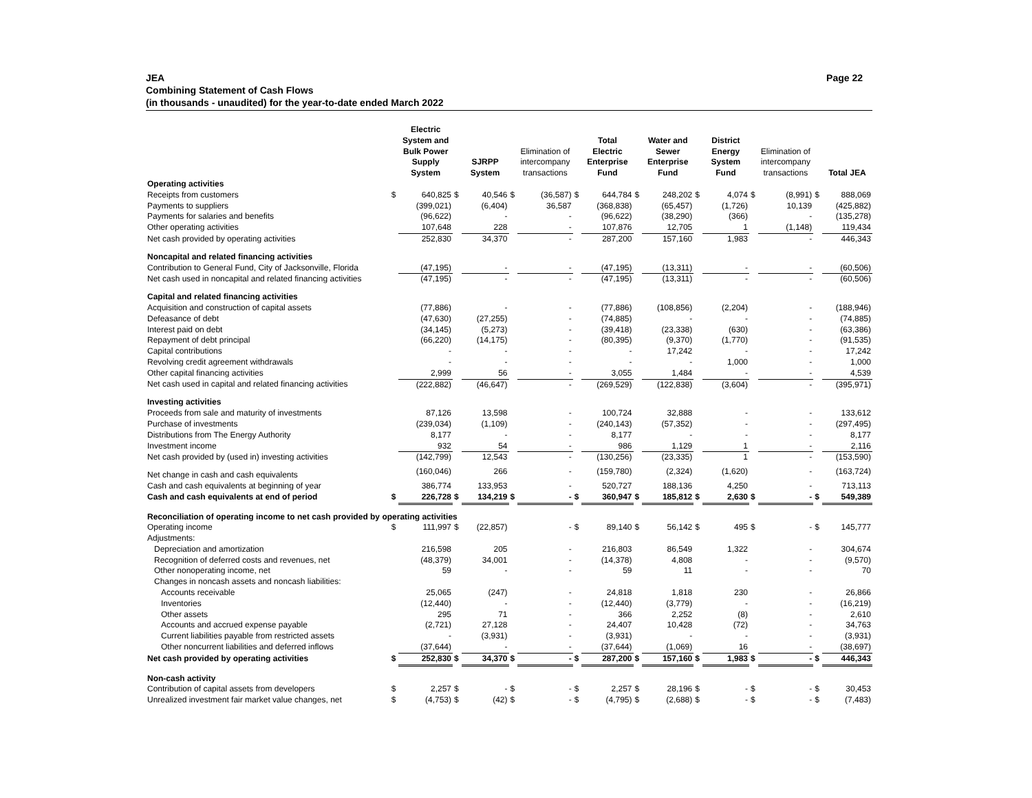JEA
Combining Statement of Cash Flows
(in thousands - unaudited) for the year-to-date ended March 2022
Page 22
| | | Electric System and Bulk Power Supply System | | SJRPP System | | Elimination of intercompany transactions | | Total Electric Enterprise Fund | | Water and Sewer Enterprise Fund | | District Energy System Fund | | Elimination of intercompany transactions | | Total JEA |
| --- | --- | --- | --- | --- | --- | --- | --- | --- | --- | --- | --- | --- | --- | --- | --- | --- |
| Operating activities | | | | | | | | | | | | | | | | |
| Receipts from customers | $ | 640,825 | $ | 40,546 | $ | (36,587) | $ | 644,784 | $ | 248,202 | $ | 4,074 | $ | (8,991) | $ | 888,069 |
| Payments to suppliers | | (399,021) | | (6,404) | | 36,587 | | (368,838) | | (65,457) | | (1,726) | | 10,139 | | (425,882) |
| Payments for salaries and benefits | | (96,622) | | - | | - | | (96,622) | | (38,290) | | (366) | | - | | (135,278) |
| Other operating activities | | 107,648 | | 228 | | - | | 107,876 | | 12,705 | | 1 | | (1,148) | | 119,434 |
| Net cash provided by operating activities | | 252,830 | | 34,370 | | - | | 287,200 | | 157,160 | | 1,983 | | - | | 446,343 |
| Noncapital and related financing activities | | | | | | | | | | | | | | | | |
| Contribution to General Fund, City of Jacksonville, Florida | | (47,195) | | - | | - | | (47,195) | | (13,311) | | - | | - | | (60,506) |
| Net cash used in noncapital and related financing activities | | (47,195) | | - | | - | | (47,195) | | (13,311) | | - | | - | | (60,506) |
| Capital and related financing activities | | | | | | | | | | | | | | | | |
| Acquisition and construction of capital assets | | (77,886) | | - | | - | | (77,886) | | (108,856) | | (2,204) | | - | | (188,946) |
| Defeasance of debt | | (47,630) | | (27,255) | | - | | (74,885) | | - | | - | | - | | (74,885) |
| Interest paid on debt | | (34,145) | | (5,273) | | - | | (39,418) | | (23,338) | | (630) | | - | | (63,386) |
| Repayment of debt principal | | (66,220) | | (14,175) | | - | | (80,395) | | (9,370) | | (1,770) | | - | | (91,535) |
| Capital contributions | | - | | - | | - | | - | | 17,242 | | - | | - | | 17,242 |
| Revolving credit agreement withdrawals | | - | | - | | - | | - | | - | | 1,000 | | - | | 1,000 |
| Other capital financing activities | | 2,999 | | 56 | | - | | 3,055 | | 1,484 | | - | | - | | 4,539 |
| Net cash used in capital and related financing activities | | (222,882) | | (46,647) | | - | | (269,529) | | (122,838) | | (3,604) | | - | | (395,971) |
| Investing activities | | | | | | | | | | | | | | | | |
| Proceeds from sale and maturity of investments | | 87,126 | | 13,598 | | - | | 100,724 | | 32,888 | | - | | - | | 133,612 |
| Purchase of investments | | (239,034) | | (1,109) | | - | | (240,143) | | (57,352) | | - | | - | | (297,495) |
| Distributions from The Energy Authority | | 8,177 | | - | | - | | 8,177 | | - | | - | | - | | 8,177 |
| Investment income | | 932 | | 54 | | - | | 986 | | 1,129 | | 1 | | - | | 2,116 |
| Net cash provided by (used in) investing activities | | (142,799) | | 12,543 | | - | | (130,256) | | (23,335) | | 1 | | - | | (153,590) |
| Net change in cash and cash equivalents | | (160,046) | | 266 | | - | | (159,780) | | (2,324) | | (1,620) | | - | | (163,724) |
| Cash and cash equivalents at beginning of year | | 386,774 | | 133,953 | | - | | 520,727 | | 188,136 | | 4,250 | | - | | 713,113 |
| Cash and cash equivalents at end of period | $ | 226,728 | $ | 134,219 | $ | - | $ | 360,947 | $ | 185,812 | $ | 2,630 | $ | - | $ | 549,389 |
| Reconciliation of operating income to net cash provided by operating activities | | | | | | | | | | | | | | | | |
| Operating income | $ | 111,997 | $ | (22,857) | | - | $ | 89,140 | $ | 56,142 | $ | 495 | $ | - | $ | 145,777 |
| Adjustments: | | | | | | | | | | | | | | | | |
| Depreciation and amortization | | 216,598 | | 205 | | - | | 216,803 | | 86,549 | | 1,322 | | - | | 304,674 |
| Recognition of deferred costs and revenues, net | | (48,379) | | 34,001 | | - | | (14,378) | | 4,808 | | - | | - | | (9,570) |
| Other nonoperating income, net | | 59 | | - | | - | | 59 | | 11 | | - | | - | | 70 |
| Changes in noncash assets and noncash liabilities: | | | | | | | | | | | | | | | | |
| Accounts receivable | | 25,065 | | (247) | | - | | 24,818 | | 1,818 | | 230 | | - | | 26,866 |
| Inventories | | (12,440) | | - | | - | | (12,440) | | (3,779) | | - | | - | | (16,219) |
| Other assets | | 295 | | 71 | | - | | 366 | | 2,252 | | (8) | | - | | 2,610 |
| Accounts and accrued expense payable | | (2,721) | | 27,128 | | - | | 24,407 | | 10,428 | | (72) | | - | | 34,763 |
| Current liabilities payable from restricted assets | | - | | (3,931) | | - | | (3,931) | | - | | - | | - | | (3,931) |
| Other noncurrent liabilities and deferred inflows | | (37,644) | | - | | - | | (37,644) | | (1,069) | | 16 | | - | | (38,697) |
| Net cash provided by operating activities | $ | 252,830 | $ | 34,370 | $ | - | $ | 287,200 | $ | 157,160 | $ | 1,983 | $ | - | $ | 446,343 |
| Non-cash activity | | | | | | | | | | | | | | | | |
| Contribution of capital assets from developers | $ | 2,257 | $ | - | $ | - | $ | 2,257 | $ | 28,196 | $ | - | $ | - | $ | 30,453 |
| Unrealized investment fair market value changes, net | $ | (4,753) | $ | (42) | $ | - | $ | (4,795) | $ | (2,688) | $ | - | $ | - | $ | (7,483) |